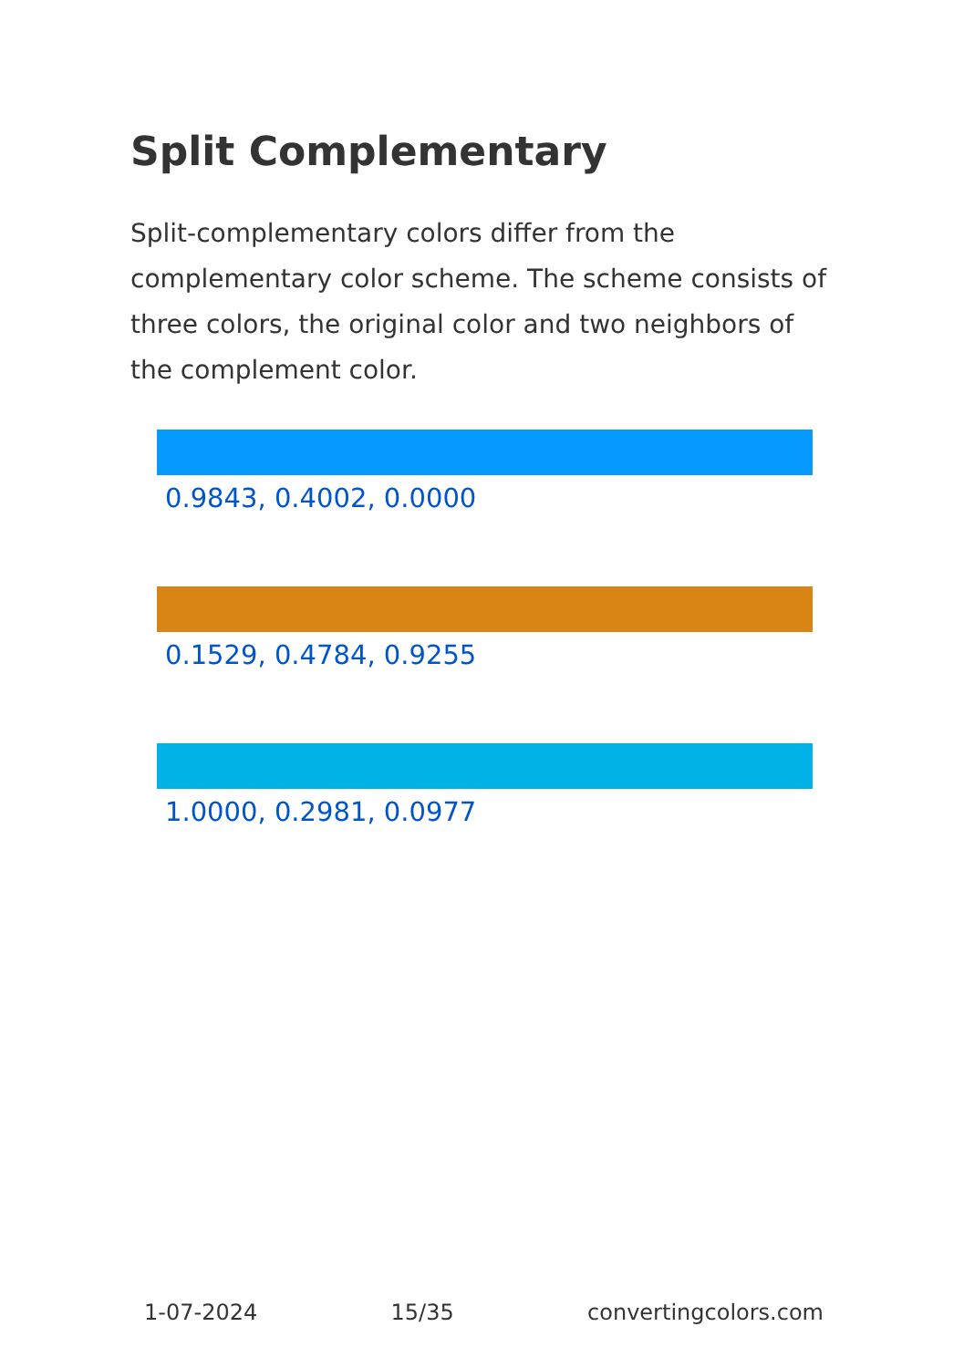Split Complementary
Split-complementary colors differ from the complementary color scheme. The scheme consists of three colors, the original color and two neighbors of the complement color.
0.9843, 0.4002, 0.0000
0.1529, 0.4784, 0.9255
1.0000, 0.2981, 0.0977
1-07-2024 15/35 convertingcolors.com